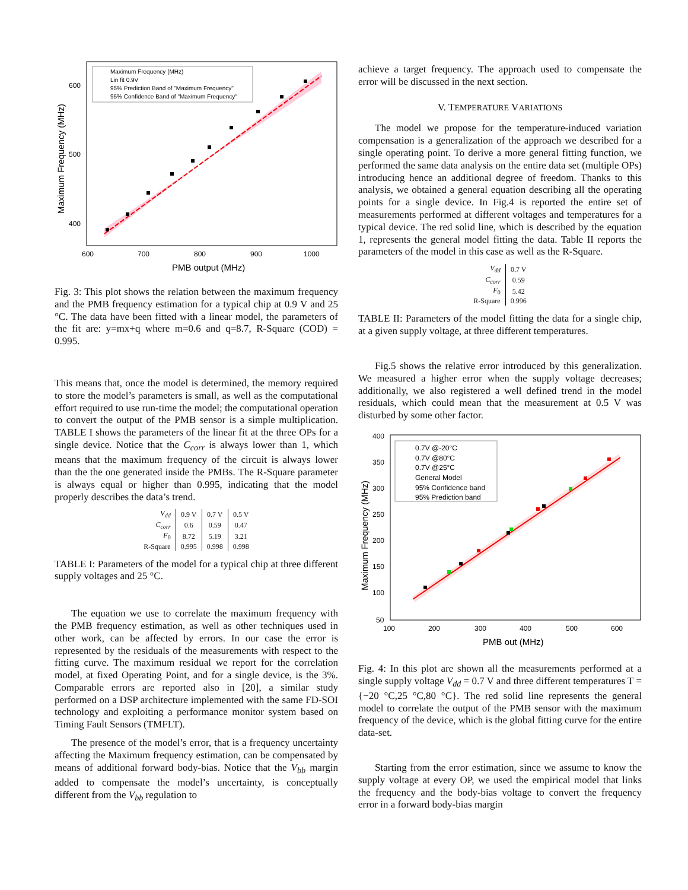Maximum Frequency (MHz)
Lin fit 0.9V
95% Prediction Band of "Maximum Frequency"
95% Confidence Band of "Maximum Frequency"
600
500
400
600
700
800
900
1000
PMB output (MHz)
Maximum Frequency (MHz)
Fig. 3: This plot shows the relation between the maximum frequency and the PMB frequency estimation for a typical chip at 0.9 V and 25 °C. The data have been fitted with a linear model, the parameters of the fit are: y=mx+q where m=0.6 and q=8.7, R-Square (COD) = 0.995.
This means that, once the model is determined, the memory required to store the model’s parameters is small, as well as the computational effort required to use run-time the model; the computational operation to convert the output of the PMB sensor is a simple multiplication. TABLE I shows the parameters of the linear fit at the three OPs for a single device. Notice that the C<sub>corr</sub> is always lower than 1, which means that the maximum frequency of the circuit is always lower than the the one generated inside the PMBs. The R-Square parameter is always equal or higher than 0.995, indicating that the model properly describes the data’s trend.
| V<sub>dd</sub> | 0.9 V | 0.7 V | 0.5 V |
| C<sub>corr</sub> | 0.6 | 0.59 | 0.47 |
| F<sub>0</sub> | 8.72 | 5.19 | 3.21 |
| R-Square | 0.995 | 0.998 | 0.998 |
TABLE I: Parameters of the model for a typical chip at three different supply voltages and 25 °C.
The equation we use to correlate the maximum frequency with the PMB frequency estimation, as well as other techniques used in other work, can be affected by errors. In our case the error is represented by the residuals of the measurements with respect to the fitting curve. The maximum residual we report for the correlation model, at fixed Operating Point, and for a single device, is the 3%. Comparable errors are reported also in [20], a similar study performed on a DSP architecture implemented with the same FD-SOI technology and exploiting a performance monitor system based on Timing Fault Sensors (TMFLT).
The presence of the model’s error, that is a frequency uncertainty affecting the Maximum frequency estimation, can be compensated by means of additional forward body-bias. Notice that the V<sub>bb</sub> margin added to compensate the model’s uncertainty, is conceptually different from the V<sub>bb</sub> regulation to
achieve a target frequency. The approach used to compensate the error will be discussed in the next section.
V. TEMPERATURE VARIATIONS
The model we propose for the temperature-induced variation compensation is a generalization of the approach we described for a single operating point. To derive a more general fitting function, we performed the same data analysis on the entire data set (multiple OPs) introducing hence an additional degree of freedom. Thanks to this analysis, we obtained a general equation describing all the operating points for a single device. In Fig.4 is reported the entire set of measurements performed at different voltages and temperatures for a typical device. The red solid line, which is described by the equation 1, represents the general model fitting the data. Table II reports the parameters of the model in this case as well as the R-Square.
| V<sub>dd</sub> | 0.7 V |
| C<sub>corr</sub> | 0.59 |
| F<sub>0</sub> | 5.42 |
| R-Square | 0.996 |
TABLE II: Parameters of the model fitting the data for a single chip, at a given supply voltage, at three different temperatures.
Fig.5 shows the relative error introduced by this generalization. We measured a higher error when the supply voltage decreases; additionally, we also registered a well defined trend in the model residuals, which could mean that the measurement at 0.5 V was disturbed by some other factor.
0.7V @-20°C
0.7V @80°C
0.7V @25°C
General Model
95% Confidence band
95% Prediction band
400
350
300
250
200
150
100
50
100
200
300
400
500
600
PMB out (MHz)
Maximum Frequency (MHz)
Fig. 4: In this plot are shown all the measurements performed at a single supply voltage V<sub>dd</sub> = 0.7 V and three different temperatures T = {−20 °C,25 °C,80 °C}. The red solid line represents the general model to correlate the output of the PMB sensor with the maximum frequency of the device, which is the global fitting curve for the entire data-set.
Starting from the error estimation, since we assume to know the supply voltage at every OP, we used the empirical model that links the frequency and the body-bias voltage to convert the frequency error in a forward body-bias margin